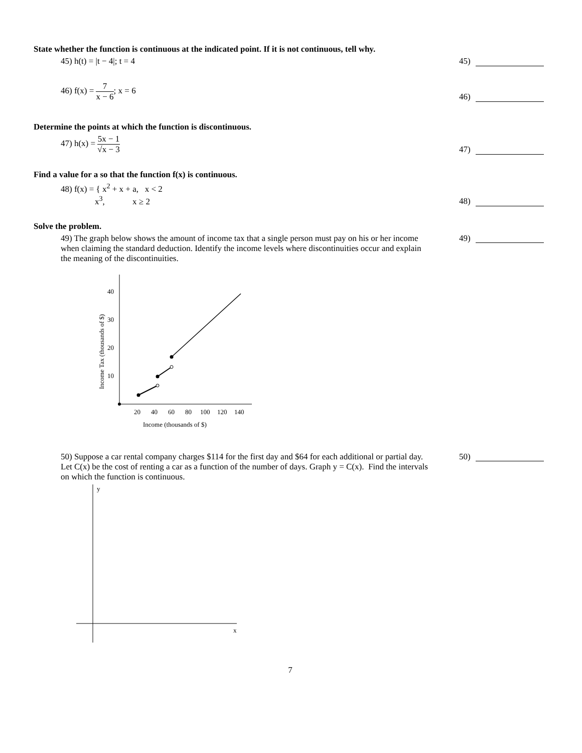State whether the function is continuous at the indicated point. If it is not continuous, tell why.
45) h(t) = |t − 4|; t = 4 45)
46) f(x) = 7 x − 6; x = 6 46)
Determine the points at which the function is discontinuous.
47) h(x) = 5x − 1 √x − 3 47)
Find a value for a so that the function f(x) is continuous.
48) f(x) = { x<sup>2</sup> + x + a, x < 2
x<sup>3</sup>, x ≥ 2
48)
Solve the problem.
49) The graph below shows the amount of income tax that a single person must pay on his or her income when claiming the standard deduction. Identify the income levels where discontinuities occur and explain the meaning of the discontinuities.
49)
40
30
20
10
20
40
60
80
100
120
140
Income (thousands of $)
Income Tax (thousands of $)
50) Suppose a car rental company charges $114 for the first day and $64 for each additional or partial day. Let C(x) be the cost of renting a car as a function of the number of days. Graph y = C(x). Find the intervals on which the function is continuous.
50)
y
x
7